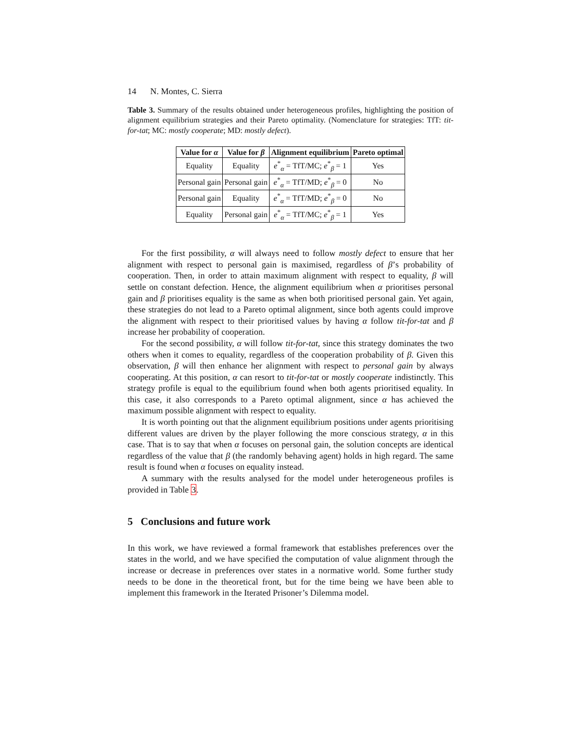14 N. Montes, C. Sierra
Table 3. Summary of the results obtained under heterogeneous profiles, highlighting the position of alignment equilibrium strategies and their Pareto optimality. (Nomenclature for strategies: TfT: tit-for-tat; MC: mostly cooperate; MD: mostly defect).
| Value for α | Value for β | Alignment equilibrium | Pareto optimal |
| --- | --- | --- | --- |
| Equality | Equality | e<sup>*</sup><sub>α</sub> = TfT/MC; e<sup>*</sup><sub>β</sub> = 1 | Yes |
| Personal gain | Personal gain | e<sup>*</sup><sub>α</sub> = TfT/MD; e<sup>*</sup><sub>β</sub> = 0 | No |
| Personal gain | Equality | e<sup>*</sup><sub>α</sub> = TfT/MD; e<sup>*</sup><sub>β</sub> = 0 | No |
| Equality | Personal gain | e<sup>*</sup><sub>α</sub> = TfT/MC; e<sup>*</sup><sub>β</sub> = 1 | Yes |
For the first possibility, α will always need to follow mostly defect to ensure that her alignment with respect to personal gain is maximised, regardless of β’s probability of cooperation. Then, in order to attain maximum alignment with respect to equality, β will settle on constant defection. Hence, the alignment equilibrium when α prioritises personal gain and β prioritises equality is the same as when both prioritised personal gain. Yet again, these strategies do not lead to a Pareto optimal alignment, since both agents could improve the alignment with respect to their prioritised values by having α follow tit-for-tat and β increase her probability of cooperation.
For the second possibility, α will follow tit-for-tat, since this strategy dominates the two others when it comes to equality, regardless of the cooperation probability of β. Given this observation, β will then enhance her alignment with respect to personal gain by always cooperating. At this position, α can resort to tit-for-tat or mostly cooperate indistinctly. This strategy profile is equal to the equilibrium found when both agents prioritised equality. In this case, it also corresponds to a Pareto optimal alignment, since α has achieved the maximum possible alignment with respect to equality.
It is worth pointing out that the alignment equilibrium positions under agents prioritising different values are driven by the player following the more conscious strategy, α in this case. That is to say that when α focuses on personal gain, the solution concepts are identical regardless of the value that β (the randomly behaving agent) holds in high regard. The same result is found when α focuses on equality instead.
A summary with the results analysed for the model under heterogeneous profiles is provided in Table 3.
5 Conclusions and future work
In this work, we have reviewed a formal framework that establishes preferences over the states in the world, and we have specified the computation of value alignment through the increase or decrease in preferences over states in a normative world. Some further study needs to be done in the theoretical front, but for the time being we have been able to implement this framework in the Iterated Prisoner’s Dilemma model.